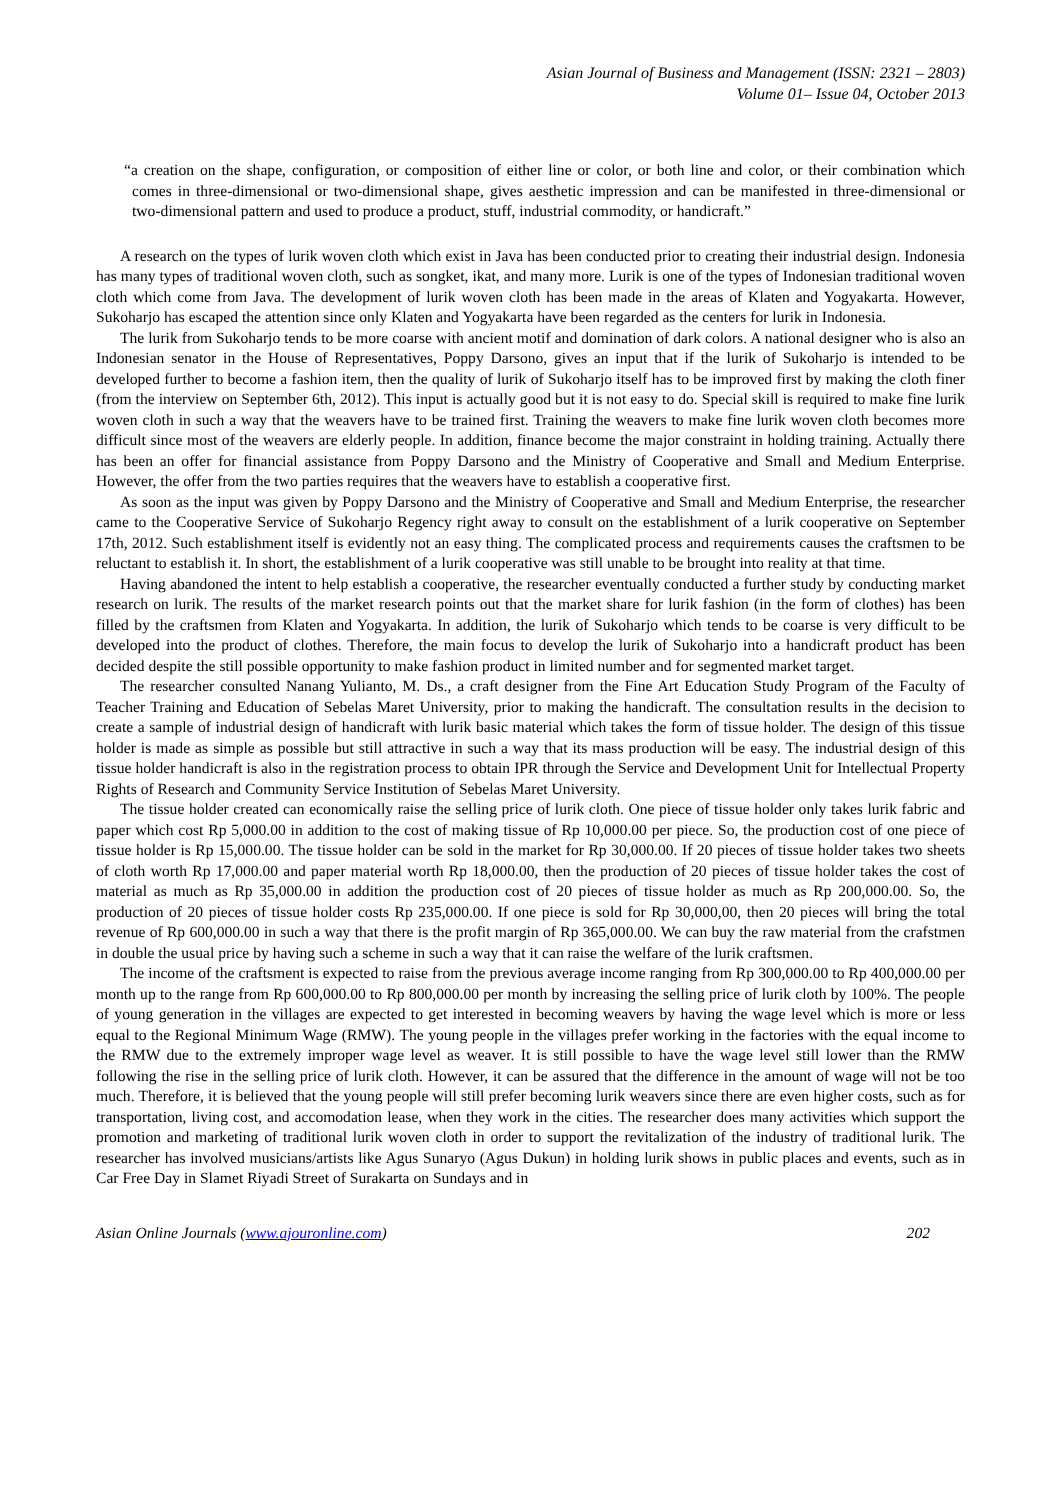Asian Journal of Business and Management (ISSN: 2321 – 2803)
Volume 01– Issue 04, October 2013
“a creation on the shape, configuration, or composition of either line or color, or both line and color, or their combination which comes in three-dimensional or two-dimensional shape, gives aesthetic impression and can be manifested in three-dimensional or two-dimensional pattern and used to produce a product, stuff, industrial commodity, or handicraft.”
A research on the types of lurik woven cloth which exist in Java has been conducted prior to creating their industrial design. Indonesia has many types of traditional woven cloth, such as songket, ikat, and many more. Lurik is one of the types of Indonesian traditional woven cloth which come from Java. The development of lurik woven cloth has been made in the areas of Klaten and Yogyakarta. However, Sukoharjo has escaped the attention since only Klaten and Yogyakarta have been regarded as the centers for lurik in Indonesia.
The lurik from Sukoharjo tends to be more coarse with ancient motif and domination of dark colors. A national designer who is also an Indonesian senator in the House of Representatives, Poppy Darsono, gives an input that if the lurik of Sukoharjo is intended to be developed further to become a fashion item, then the quality of lurik of Sukoharjo itself has to be improved first by making the cloth finer (from the interview on September 6th, 2012). This input is actually good but it is not easy to do. Special skill is required to make fine lurik woven cloth in such a way that the weavers have to be trained first. Training the weavers to make fine lurik woven cloth becomes more difficult since most of the weavers are elderly people. In addition, finance become the major constraint in holding training. Actually there has been an offer for financial assistance from Poppy Darsono and the Ministry of Cooperative and Small and Medium Enterprise. However, the offer from the two parties requires that the weavers have to establish a cooperative first.
As soon as the input was given by Poppy Darsono and the Ministry of Cooperative and Small and Medium Enterprise, the researcher came to the Cooperative Service of Sukoharjo Regency right away to consult on the establishment of a lurik cooperative on September 17th, 2012. Such establishment itself is evidently not an easy thing. The complicated process and requirements causes the craftsmen to be reluctant to establish it. In short, the establishment of a lurik cooperative was still unable to be brought into reality at that time.
Having abandoned the intent to help establish a cooperative, the researcher eventually conducted a further study by conducting market research on lurik. The results of the market research points out that the market share for lurik fashion (in the form of clothes) has been filled by the craftsmen from Klaten and Yogyakarta. In addition, the lurik of Sukoharjo which tends to be coarse is very difficult to be developed into the product of clothes. Therefore, the main focus to develop the lurik of Sukoharjo into a handicraft product has been decided despite the still possible opportunity to make fashion product in limited number and for segmented market target.
The researcher consulted Nanang Yulianto, M. Ds., a craft designer from the Fine Art Education Study Program of the Faculty of Teacher Training and Education of Sebelas Maret University, prior to making the handicraft. The consultation results in the decision to create a sample of industrial design of handicraft with lurik basic material which takes the form of tissue holder. The design of this tissue holder is made as simple as possible but still attractive in such a way that its mass production will be easy. The industrial design of this tissue holder handicraft is also in the registration process to obtain IPR through the Service and Development Unit for Intellectual Property Rights of Research and Community Service Institution of Sebelas Maret University.
The tissue holder created can economically raise the selling price of lurik cloth. One piece of tissue holder only takes lurik fabric and paper which cost Rp 5,000.00 in addition to the cost of making tissue of Rp 10,000.00 per piece. So, the production cost of one piece of tissue holder is Rp 15,000.00. The tissue holder can be sold in the market for Rp 30,000.00. If 20 pieces of tissue holder takes two sheets of cloth worth Rp 17,000.00 and paper material worth Rp 18,000.00, then the production of 20 pieces of tissue holder takes the cost of material as much as Rp 35,000.00 in addition the production cost of 20 pieces of tissue holder as much as Rp 200,000.00. So, the production of 20 pieces of tissue holder costs Rp 235,000.00. If one piece is sold for Rp 30,000,00, then 20 pieces will bring the total revenue of Rp 600,000.00 in such a way that there is the profit margin of Rp 365,000.00. We can buy the raw material from the crafstmen in double the usual price by having such a scheme in such a way that it can raise the welfare of the lurik craftsmen.
The income of the craftsment is expected to raise from the previous average income ranging from Rp 300,000.00 to Rp 400,000.00 per month up to the range from Rp 600,000.00 to Rp 800,000.00 per month by increasing the selling price of lurik cloth by 100%. The people of young generation in the villages are expected to get interested in becoming weavers by having the wage level which is more or less equal to the Regional Minimum Wage (RMW). The young people in the villages prefer working in the factories with the equal income to the RMW due to the extremely improper wage level as weaver. It is still possible to have the wage level still lower than the RMW following the rise in the selling price of lurik cloth. However, it can be assured that the difference in the amount of wage will not be too much. Therefore, it is believed that the young people will still prefer becoming lurik weavers since there are even higher costs, such as for transportation, living cost, and accomodation lease, when they work in the cities. The researcher does many activities which support the promotion and marketing of traditional lurik woven cloth in order to support the revitalization of the industry of traditional lurik. The researcher has involved musicians/artists like Agus Sunaryo (Agus Dukun) in holding lurik shows in public places and events, such as in Car Free Day in Slamet Riyadi Street of Surakarta on Sundays and in
Asian Online Journals (www.ajouronline.com) 202